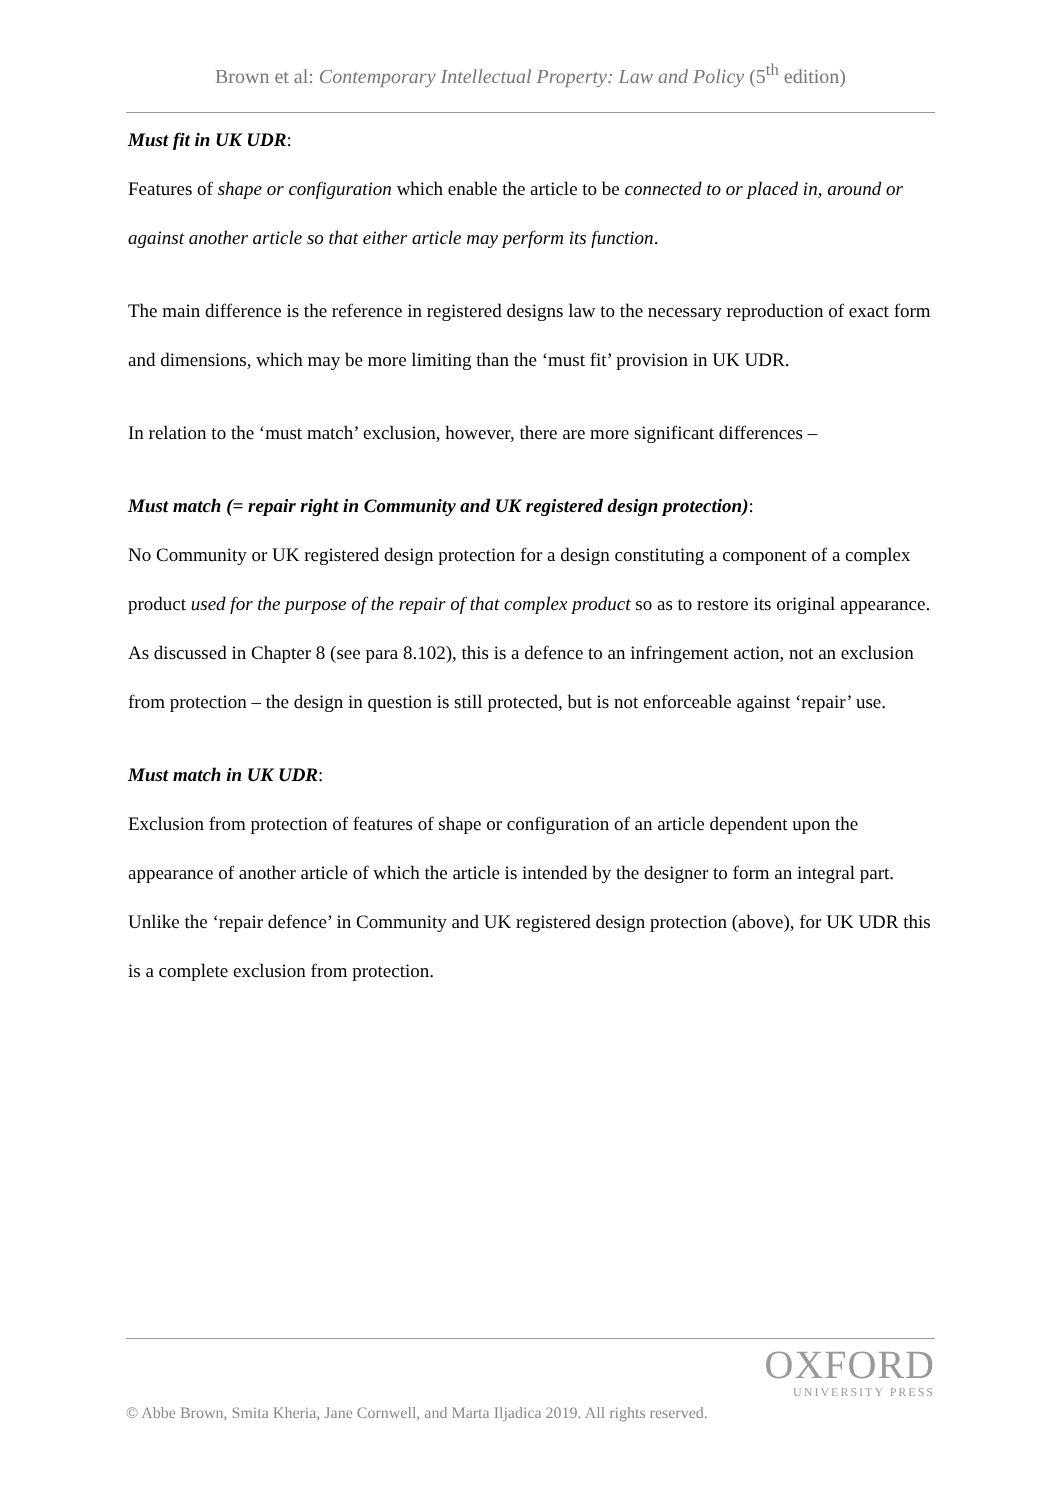Brown et al: Contemporary Intellectual Property: Law and Policy (5<sup>th</sup> edition)
Must fit in UK UDR:
Features of shape or configuration which enable the article to be connected to or placed in, around or against another article so that either article may perform its function.
The main difference is the reference in registered designs law to the necessary reproduction of exact form and dimensions, which may be more limiting than the ‘must fit’ provision in UK UDR.
In relation to the ‘must match’ exclusion, however, there are more significant differences –
Must match (= repair right in Community and UK registered design protection):
No Community or UK registered design protection for a design constituting a component of a complex product used for the purpose of the repair of that complex product so as to restore its original appearance. As discussed in Chapter 8 (see para 8.102), this is a defence to an infringement action, not an exclusion from protection – the design in question is still protected, but is not enforceable against ‘repair’ use.
Must match in UK UDR:
Exclusion from protection of features of shape or configuration of an article dependent upon the appearance of another article of which the article is intended by the designer to form an integral part. Unlike the ‘repair defence’ in Community and UK registered design protection (above), for UK UDR this is a complete exclusion from protection.
OXFORD
UNIVERSITY PRESS
© Abbe Brown, Smita Kheria, Jane Cornwell, and Marta Iljadica 2019. All rights reserved.